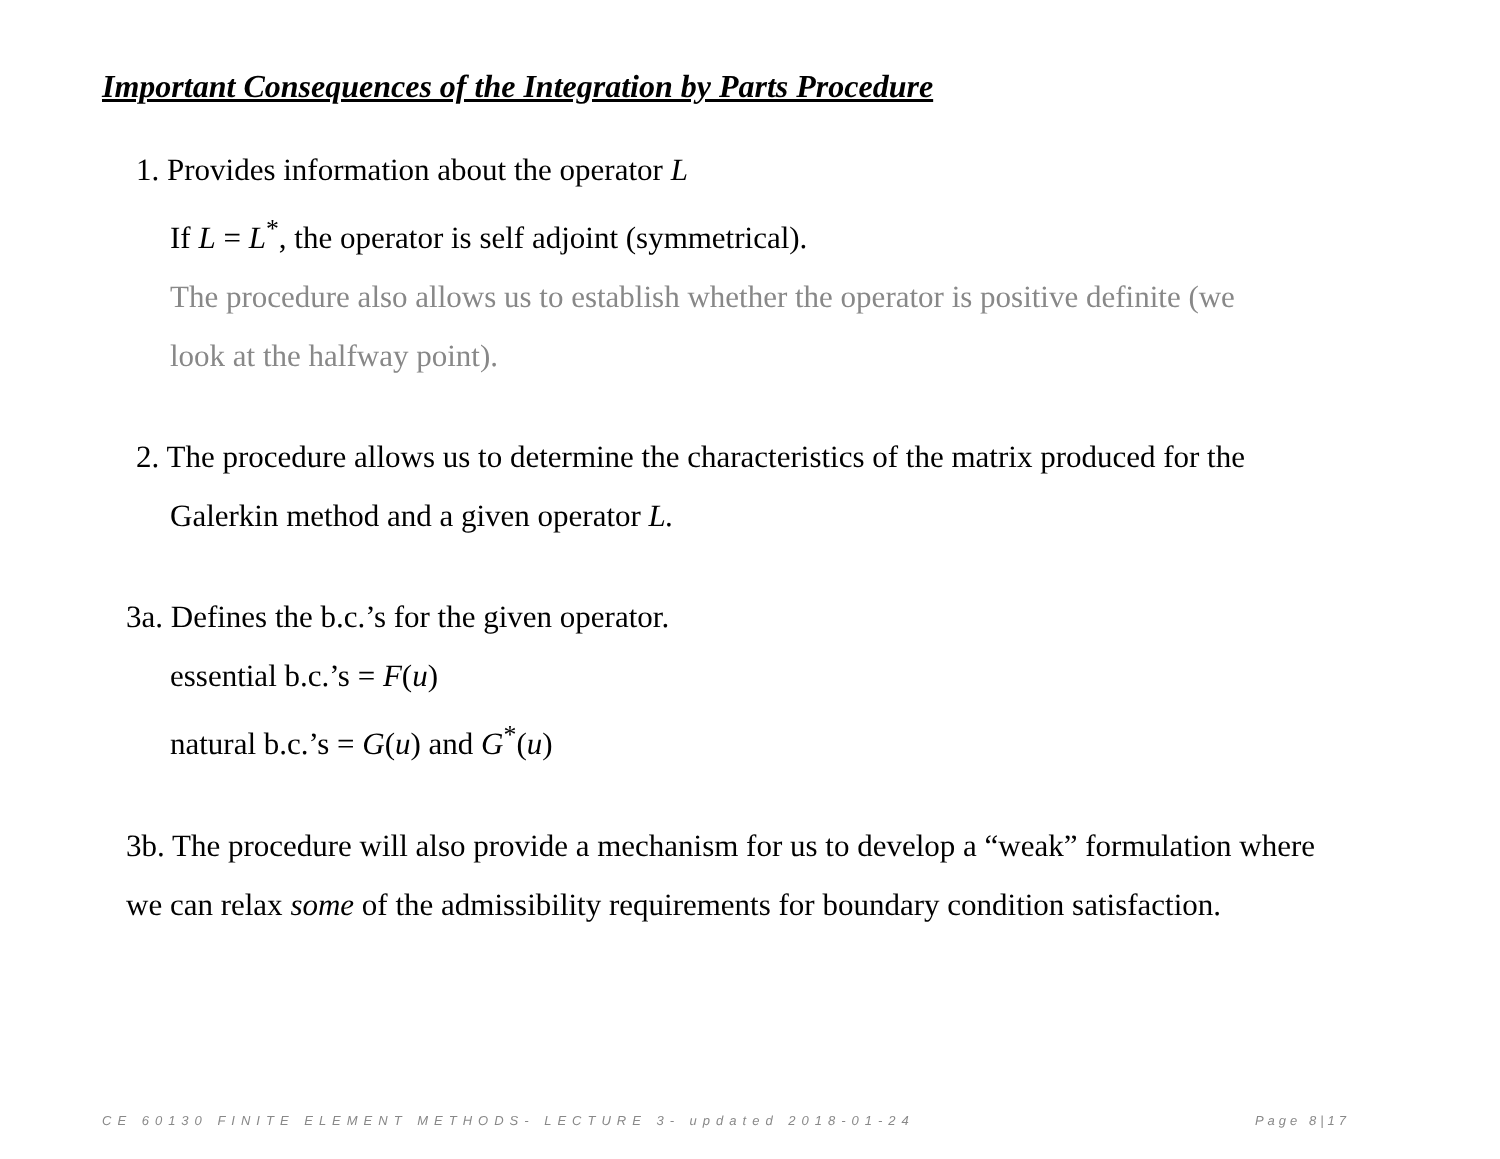Important Consequences of the Integration by Parts Procedure
1. Provides information about the operator L
If L = L<sup>*</sup>, the operator is self adjoint (symmetrical).
The procedure also allows us to establish whether the operator is positive definite (we
look at the halfway point).
2. The procedure allows us to determine the characteristics of the matrix produced for the
Galerkin method and a given operator L.
3a. Defines the b.c.’s for the given operator.
essential b.c.’s = F(u)
natural b.c.’s = G(u) and G<sup>*</sup>(u)
3b. The procedure will also provide a mechanism for us to develop a “weak” formulation where we can relax some of the admissibility requirements for boundary condition satisfaction.
CE 60130 FINITE ELEMENT METHODS- LECTURE 3- updated 2018-01-24
Page 8|17